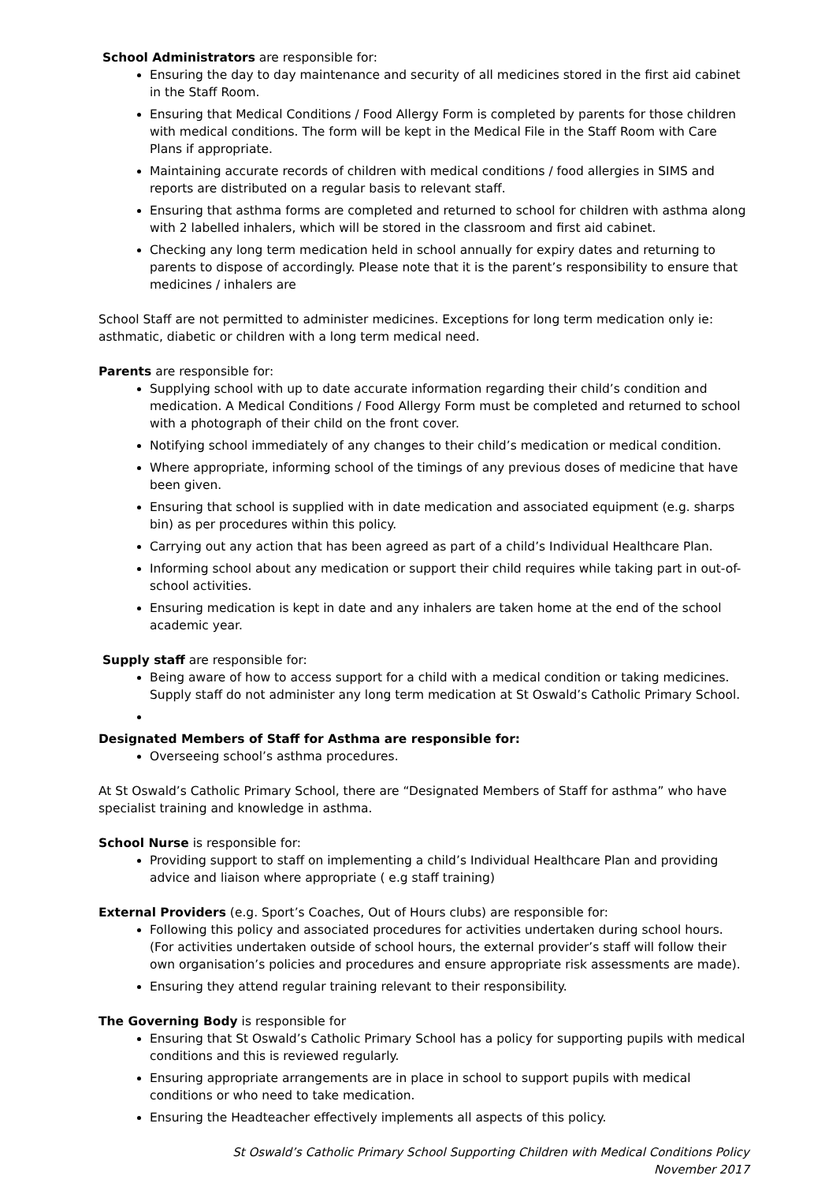School Administrators are responsible for:
Ensuring the day to day maintenance and security of all medicines stored in the first aid cabinet in the Staff Room.
Ensuring that Medical Conditions / Food Allergy Form is completed by parents for those children with medical conditions. The form will be kept in the Medical File in the Staff Room with Care Plans if appropriate.
Maintaining accurate records of children with medical conditions / food allergies in SIMS and reports are distributed on a regular basis to relevant staff.
Ensuring that asthma forms are completed and returned to school for children with asthma along with 2 labelled inhalers, which will be stored in the classroom and first aid cabinet.
Checking any long term medication held in school annually for expiry dates and returning to parents to dispose of accordingly. Please note that it is the parent’s responsibility to ensure that medicines / inhalers are
School Staff are not permitted to administer medicines. Exceptions for long term medication only ie: asthmatic, diabetic or children with a long term medical need.
Parents are responsible for:
Supplying school with up to date accurate information regarding their child’s condition and medication. A Medical Conditions / Food Allergy Form must be completed and returned to school with a photograph of their child on the front cover.
Notifying school immediately of any changes to their child’s medication or medical condition.
Where appropriate, informing school of the timings of any previous doses of medicine that have been given.
Ensuring that school is supplied with in date medication and associated equipment (e.g. sharps bin) as per procedures within this policy.
Carrying out any action that has been agreed as part of a child’s Individual Healthcare Plan.
Informing school about any medication or support their child requires while taking part in out-of-school activities.
Ensuring medication is kept in date and any inhalers are taken home at the end of the school academic year.
Supply staff are responsible for:
Being aware of how to access support for a child with a medical condition or taking medicines. Supply staff do not administer any long term medication at St Oswald’s Catholic Primary School.
Designated Members of Staff for Asthma are responsible for:
Overseeing school’s asthma procedures.
At St Oswald’s Catholic Primary School, there are “Designated Members of Staff for asthma” who have specialist training and knowledge in asthma.
School Nurse is responsible for:
Providing support to staff on implementing a child’s Individual Healthcare Plan and providing advice and liaison where appropriate ( e.g staff training)
External Providers (e.g. Sport’s Coaches, Out of Hours clubs) are responsible for:
Following this policy and associated procedures for activities undertaken during school hours. (For activities undertaken outside of school hours, the external provider’s staff will follow their own organisation’s policies and procedures and ensure appropriate risk assessments are made).
Ensuring they attend regular training relevant to their responsibility.
The Governing Body is responsible for
Ensuring that St Oswald’s Catholic Primary School has a policy for supporting pupils with medical conditions and this is reviewed regularly.
Ensuring appropriate arrangements are in place in school to support pupils with medical conditions or who need to take medication.
Ensuring the Headteacher effectively implements all aspects of this policy.
St Oswald’s Catholic Primary School Supporting Children with Medical Conditions Policy
November 2017